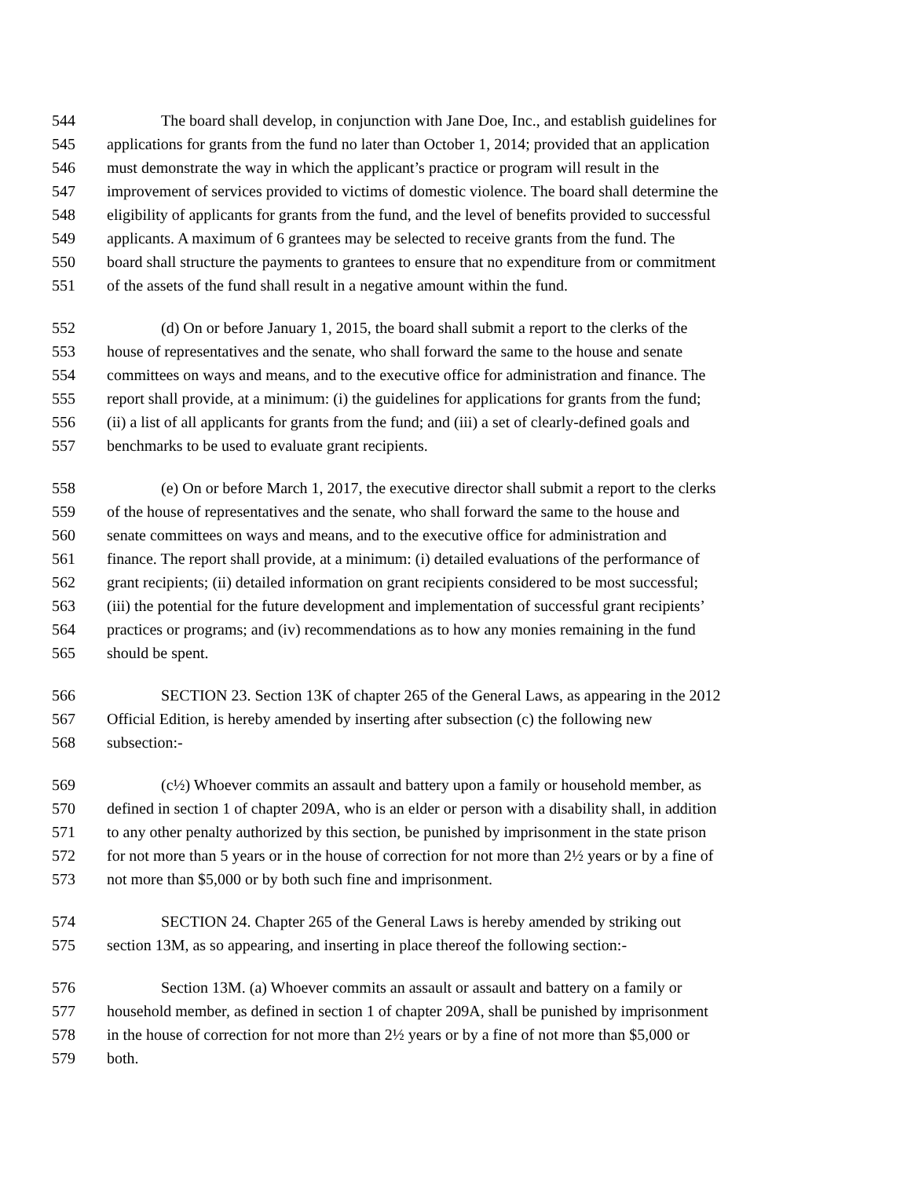544 The board shall develop, in conjunction with Jane Doe, Inc., and establish guidelines for
545 applications for grants from the fund no later than October 1, 2014; provided that an application
546 must demonstrate the way in which the applicant’s practice or program will result in the
547 improvement of services provided to victims of domestic violence. The board shall determine the
548 eligibility of applicants for grants from the fund, and the level of benefits provided to successful
549 applicants. A maximum of 6 grantees may be selected to receive grants from the fund. The
550 board shall structure the payments to grantees to ensure that no expenditure from or commitment
551 of the assets of the fund shall result in a negative amount within the fund.
552 (d) On or before January 1, 2015, the board shall submit a report to the clerks of the
553 house of representatives and the senate, who shall forward the same to the house and senate
554 committees on ways and means, and to the executive office for administration and finance. The
555 report shall provide, at a minimum: (i) the guidelines for applications for grants from the fund;
556 (ii) a list of all applicants for grants from the fund; and (iii) a set of clearly-defined goals and
557 benchmarks to be used to evaluate grant recipients.
558 (e) On or before March 1, 2017, the executive director shall submit a report to the clerks
559 of the house of representatives and the senate, who shall forward the same to the house and
560 senate committees on ways and means, and to the executive office for administration and
561 finance. The report shall provide, at a minimum: (i) detailed evaluations of the performance of
562 grant recipients; (ii) detailed information on grant recipients considered to be most successful;
563 (iii) the potential for the future development and implementation of successful grant recipients’
564 practices or programs; and (iv) recommendations as to how any monies remaining in the fund
565 should be spent.
566 SECTION 23. Section 13K of chapter 265 of the General Laws, as appearing in the 2012
567 Official Edition, is hereby amended by inserting after subsection (c) the following new
568 subsection:-
569 (c½) Whoever commits an assault and battery upon a family or household member, as
570 defined in section 1 of chapter 209A, who is an elder or person with a disability shall, in addition
571 to any other penalty authorized by this section, be punished by imprisonment in the state prison
572 for not more than 5 years or in the house of correction for not more than 2½ years or by a fine of
573 not more than $5,000 or by both such fine and imprisonment.
574 SECTION 24. Chapter 265 of the General Laws is hereby amended by striking out
575 section 13M, as so appearing, and inserting in place thereof the following section:-
576 Section 13M. (a) Whoever commits an assault or assault and battery on a family or
577 household member, as defined in section 1 of chapter 209A, shall be punished by imprisonment
578 in the house of correction for not more than 2½ years or by a fine of not more than $5,000 or
579 both.